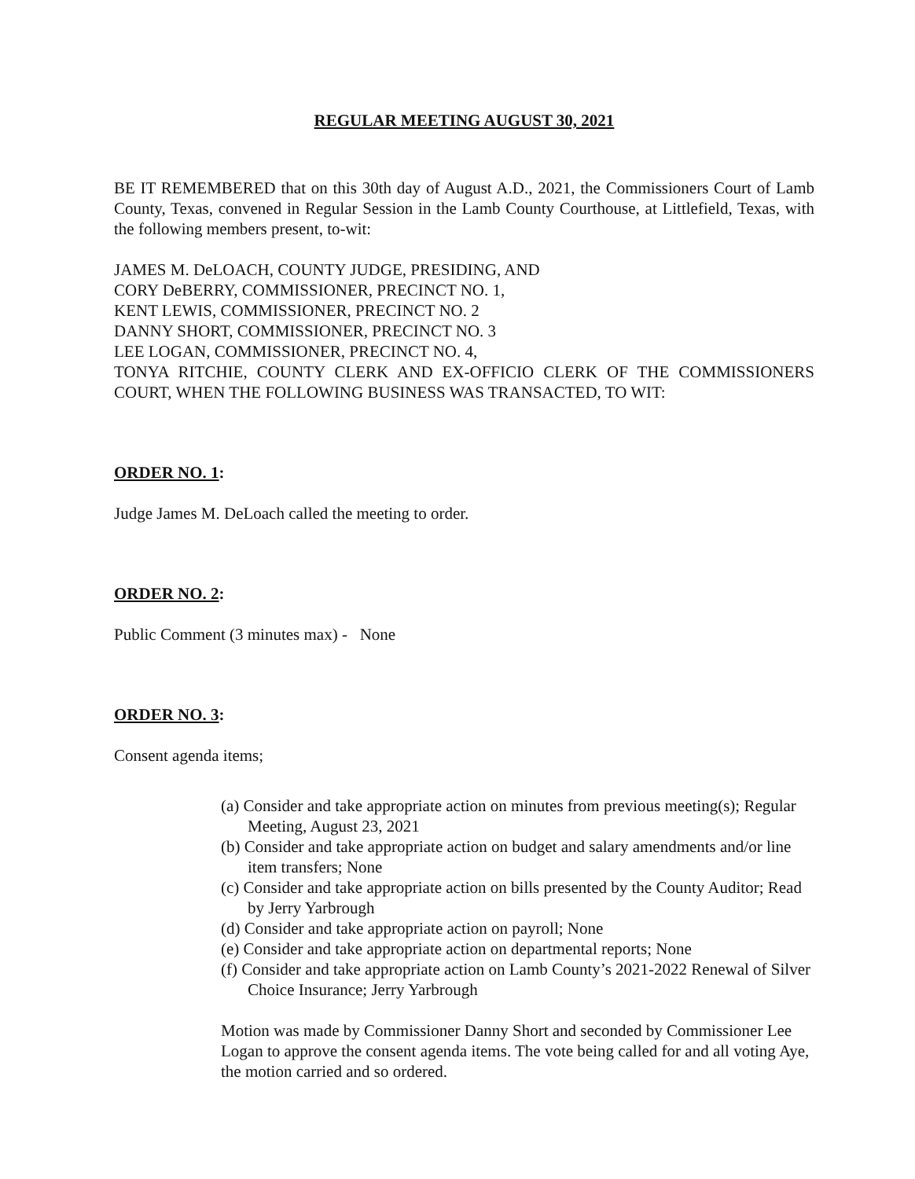REGULAR MEETING AUGUST 30, 2021
BE IT REMEMBERED that on this 30th day of August A.D., 2021, the Commissioners Court of Lamb County, Texas, convened in Regular Session in the Lamb County Courthouse, at Littlefield, Texas, with the following members present, to-wit:
JAMES M. DeLOACH, COUNTY JUDGE, PRESIDING, AND
CORY DeBERRY, COMMISSIONER, PRECINCT NO. 1,
KENT LEWIS, COMMISSIONER, PRECINCT NO. 2
DANNY SHORT, COMMISSIONER, PRECINCT NO. 3
LEE LOGAN, COMMISSIONER, PRECINCT NO. 4,
TONYA RITCHIE, COUNTY CLERK AND EX-OFFICIO CLERK OF THE COMMISSIONERS COURT, WHEN THE FOLLOWING BUSINESS WAS TRANSACTED, TO WIT:
ORDER NO. 1:
Judge James M. DeLoach called the meeting to order.
ORDER NO. 2:
Public Comment (3 minutes max) - None
ORDER NO. 3:
Consent agenda items;
(a) Consider and take appropriate action on minutes from previous meeting(s); Regular Meeting, August 23, 2021
(b) Consider and take appropriate action on budget and salary amendments and/or line item transfers; None
(c) Consider and take appropriate action on bills presented by the County Auditor; Read by Jerry Yarbrough
(d) Consider and take appropriate action on payroll; None
(e) Consider and take appropriate action on departmental reports; None
(f) Consider and take appropriate action on Lamb County’s 2021-2022 Renewal of Silver Choice Insurance; Jerry Yarbrough
Motion was made by Commissioner Danny Short and seconded by Commissioner Lee Logan to approve the consent agenda items. The vote being called for and all voting Aye, the motion carried and so ordered.